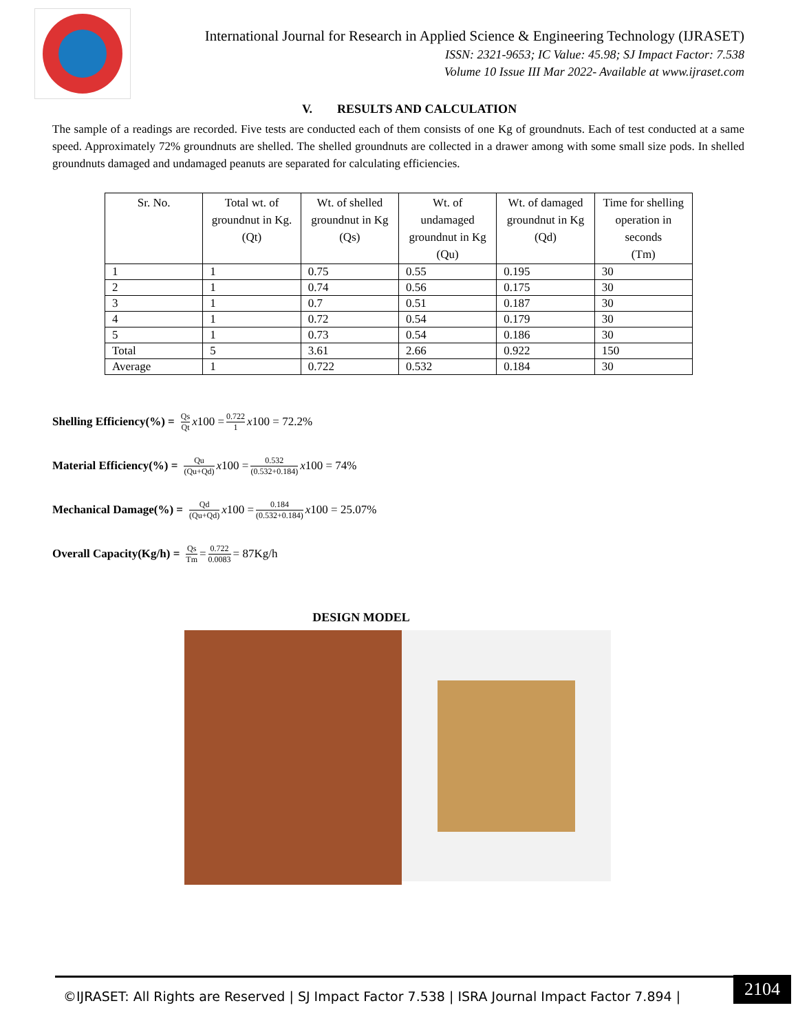International Journal for Research in Applied Science & Engineering Technology (IJRASET)
ISSN: 2321-9653; IC Value: 45.98; SJ Impact Factor: 7.538
Volume 10 Issue III Mar 2022- Available at www.ijraset.com
V. RESULTS AND CALCULATION
The sample of a readings are recorded. Five tests are conducted each of them consists of one Kg of groundnuts. Each of test conducted at a same speed. Approximately 72% groundnuts are shelled. The shelled groundnuts are collected in a drawer among with some small size pods. In shelled groundnuts damaged and undamaged peanuts are separated for calculating efficiencies.
| Sr. No. | Total wt. of groundnut in Kg. (Qt) | Wt. of shelled groundnut in Kg (Qs) | Wt. of undamaged groundnut in Kg (Qu) | Wt. of damaged groundnut in Kg (Qd) | Time for shelling operation in seconds (Tm) |
| --- | --- | --- | --- | --- | --- |
| 1 | 1 | 0.75 | 0.55 | 0.195 | 30 |
| 2 | 1 | 0.74 | 0.56 | 0.175 | 30 |
| 3 | 1 | 0.7 | 0.51 | 0.187 | 30 |
| 4 | 1 | 0.72 | 0.54 | 0.179 | 30 |
| 5 | 1 | 0.73 | 0.54 | 0.186 | 30 |
| Total | 5 | 3.61 | 2.66 | 0.922 | 150 |
| Average | 1 | 0.722 | 0.532 | 0.184 | 30 |
Shelling Efficiency(%) = Qs Qt x 100 = 0.722 1 x 100 = 72.2%
Material Efficiency(%) = Qu (Qu+Qd) x 100 = 0.532 (0.532+0.184) x 100 = 74%
Mechanical Damage(%) = Qd (Qu+Qd) x 100 = 0.184 (0.532+0.184) x 100 = 25.07%
Overall Capacity(Kg/h) = Qs Tm = 0.722 0.0083 = 87Kg/h
DESIGN MODEL
©IJRASET: All Rights are Reserved | SJ Impact Factor 7.538 | ISRA Journal Impact Factor 7.894 |
2104